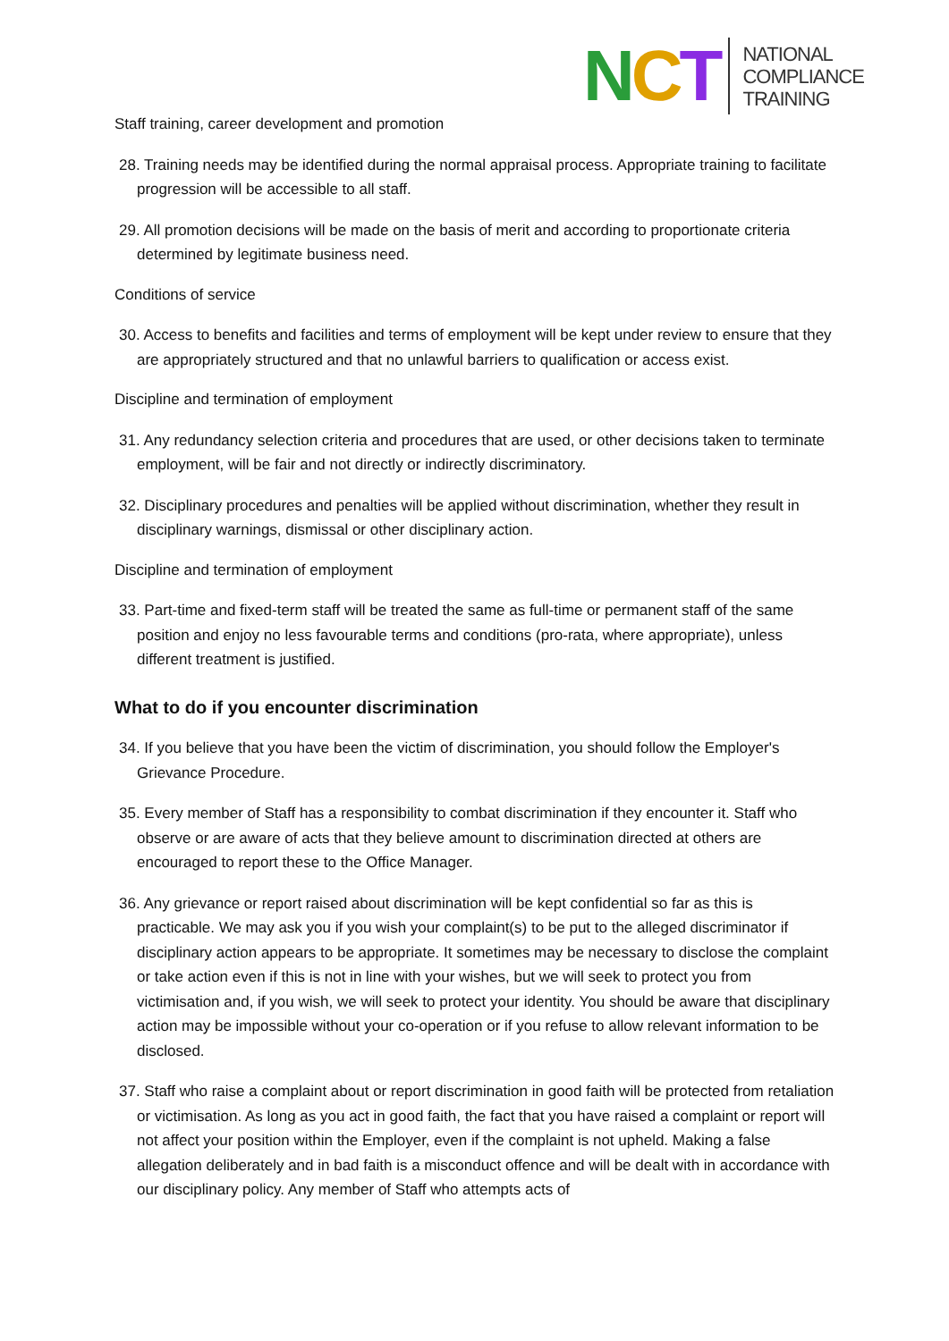NCT
NATIONAL
COMPLIANCE
TRAINING
Staff training, career development and promotion
28. Training needs may be identified during the normal appraisal process. Appropriate training to facilitate progression will be accessible to all staff.
29. All promotion decisions will be made on the basis of merit and according to proportionate criteria determined by legitimate business need.
Conditions of service
30. Access to benefits and facilities and terms of employment will be kept under review to ensure that they are appropriately structured and that no unlawful barriers to qualification or access exist.
Discipline and termination of employment
31. Any redundancy selection criteria and procedures that are used, or other decisions taken to terminate employment, will be fair and not directly or indirectly discriminatory.
32. Disciplinary procedures and penalties will be applied without discrimination, whether they result in disciplinary warnings, dismissal or other disciplinary action.
Discipline and termination of employment
33. Part-time and fixed-term staff will be treated the same as full-time or permanent staff of the same position and enjoy no less favourable terms and conditions (pro-rata, where appropriate), unless different treatment is justified.
What to do if you encounter discrimination
34. If you believe that you have been the victim of discrimination, you should follow the Employer's Grievance Procedure.
35. Every member of Staff has a responsibility to combat discrimination if they encounter it. Staff who observe or are aware of acts that they believe amount to discrimination directed at others are encouraged to report these to the Office Manager.
36. Any grievance or report raised about discrimination will be kept confidential so far as this is practicable. We may ask you if you wish your complaint(s) to be put to the alleged discriminator if disciplinary action appears to be appropriate. It sometimes may be necessary to disclose the complaint or take action even if this is not in line with your wishes, but we will seek to protect you from victimisation and, if you wish, we will seek to protect your identity. You should be aware that disciplinary action may be impossible without your co-operation or if you refuse to allow relevant information to be disclosed.
37. Staff who raise a complaint about or report discrimination in good faith will be protected from retaliation or victimisation. As long as you act in good faith, the fact that you have raised a complaint or report will not affect your position within the Employer, even if the complaint is not upheld. Making a false allegation deliberately and in bad faith is a misconduct offence and will be dealt with in accordance with our disciplinary policy. Any member of Staff who attempts acts of